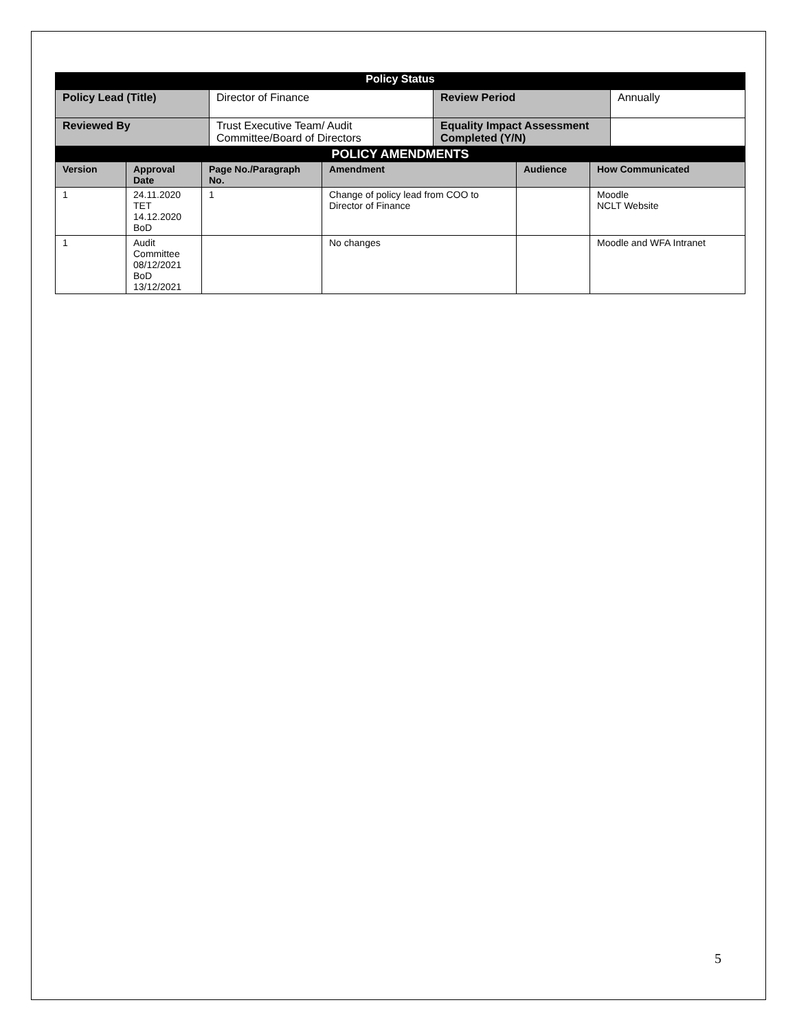| Policy Status | | | |
| Policy Lead (Title) | Director of Finance | Review Period | Annually |
| Reviewed By | Trust Executive Team/ Audit Committee/Board of Directors | Equality Impact Assessment Completed (Y/N) | |
| POLICY AMENDMENTS | | | | | |
| Version | Approval Date | Page No./Paragraph No. | Amendment | Audience | How Communicated |
| 1 | 24.11.2020 TET 14.12.2020 BoD | 1 | Change of policy lead from COO to Director of Finance | | Moodle NCLT Website |
| 1 | Audit Committee 08/12/2021 BoD 13/12/2021 | | No changes | | Moodle and WFA Intranet |
5